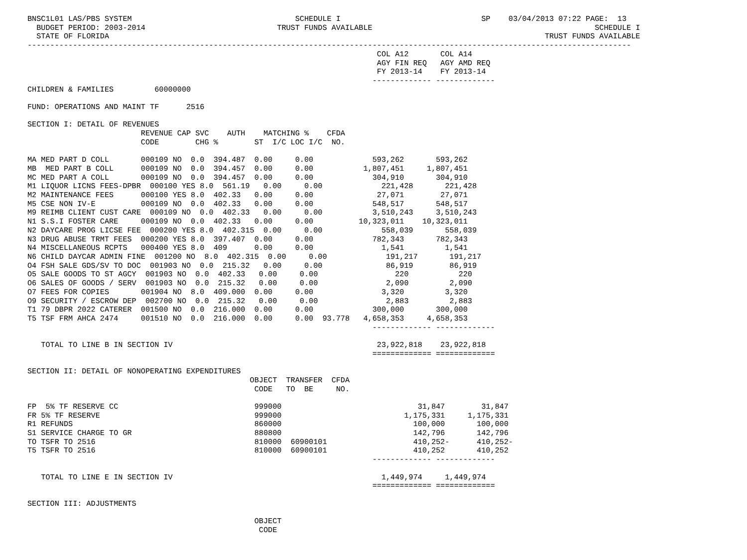BNSC1L01 LAS/PBS SYSTEM                                    SCHEDULE I                               SP    03/04/2013 07:22 PAGE:  13
  BUDGET PERIOD: 2003-2014                             TRUST FUNDS AVAILABLE                                                 SCHEDULE I
  STATE OF FLORIDA                                                                                                TRUST FUNDS AVAILABLE
-------------------------------------------------------------------------------------------------------------------------------------
                                                                             COL A12       COL A14
                                                                             AGY FIN REQ   AGY AMD REQ
                                                                             FY 2013-14    FY 2013-14
                                                                            ------------- -------------
CHILDREN & FAMILIES         60000000

FUND: OPERATIONS AND MAINT TF      2516

SECTION I: DETAIL OF REVENUES
                         REVENUE CAP SVC    AUTH    MATCHING %    CFDA
                         CODE        CHG %        ST  I/C LOC I/C  NO.

MA MED PART D COLL       000109 NO  0.0  394.487  0.00     0.00             593,262       593,262
MB  MED PART B COLL      000109 NO  0.0  394.457  0.00     0.00           1,807,451     1,807,451
MC MED PART A COLL       000109 NO  0.0  394.457  0.00     0.00             304,910       304,910
M1 LIQUOR LICNS FEES-DPBR  000100 YES 8.0  561.19   0.00     0.00             221,428       221,428
M2 MAINTENANCE FEES      000100 YES 8.0  402.33   0.00     0.00              27,071        27,071
M5 CSE NON IV-E          000109 NO  0.0  402.33   0.00     0.00             548,517       548,517
M9 REIMB CLIENT CUST CARE  000109 NO  0.0  402.33   0.00     0.00           3,510,243     3,510,243
N1 S.S.I FOSTER CARE     000109 NO  0.0  402.33   0.00     0.00          10,323,011    10,323,011
N2 DAYCARE PROG LICSE FEE  000200 YES 8.0  402.315  0.00     0.00             558,039       558,039
N3 DRUG ABUSE TRMT FEES  000200 YES 8.0  397.407  0.00     0.00             782,343       782,343
N4 MISCELLANEOUS RCPTS   000400 YES 8.0  409      0.00     0.00               1,541         1,541
N6 CHILD DAYCAR ADMIN FINE  001200 NO  8.0  402.315  0.00     0.00             191,217       191,217
O4 FSH SALE GDS/SV TO DOC  001903 NO  0.0  215.32   0.00     0.00              86,919        86,919
O5 SALE GOODS TO ST AGCY  001903 NO  0.0  402.33   0.00     0.00                 220           220
O6 SALES OF GOODS / SERV  001903 NO  0.0  215.32   0.00     0.00               2,090         2,090
O7 FEES FOR COPIES       001904 NO  8.0  409.000  0.00     0.00               3,320         3,320
O9 SECURITY / ESCROW DEP  002700 NO  0.0  215.32   0.00     0.00               2,883         2,883
T1 79 DBPR 2022 CATERER  001500 NO  0.0  216.000  0.00     0.00             300,000       300,000
T5 TSF FRM AHCA 2474     001510 NO  0.0  216.000  0.00     0.00  93.778   4,658,353     4,658,353
                                                                            ------------- -------------

   TOTAL TO LINE B IN SECTION IV                                             23,922,818    23,922,818
                                                                            ============= =============

SECTION II: DETAIL OF NONOPERATING EXPENDITURES
                                                 OBJECT  TRANSFER  CFDA
                                                  CODE   TO  BE     NO.

FP  5% TF RESERVE CC                              999000                              31,847        31,847
FR 5% TF RESERVE                                  999000                           1,175,331     1,175,331
R1 REFUNDS                                        860000                             100,000       100,000
S1 SERVICE CHARGE TO GR                           880800                             142,796       142,796
TO TSFR TO 2516                                   810000  60900101                   410,252-      410,252-
T5 TSFR TO 2516                                   810000  60900101                   410,252       410,252
                                                                            ------------- -------------

   TOTAL TO LINE E IN SECTION IV                                              1,449,974     1,449,974
                                                                            ============= =============

SECTION III: ADJUSTMENTS

                                                  OBJECT
                                                   CODE